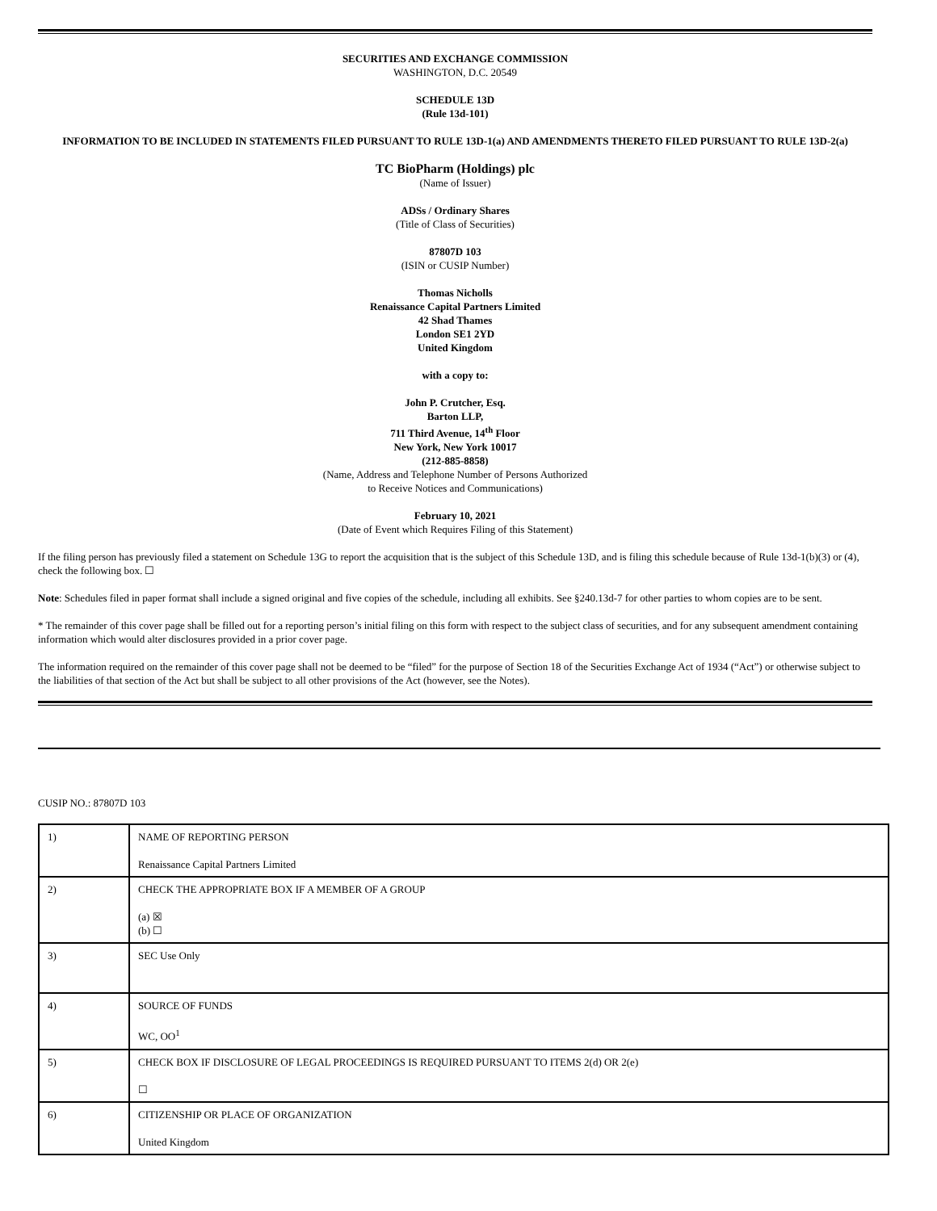SECURITIES AND EXCHANGE COMMISSION
WASHINGTON, D.C. 20549
SCHEDULE 13D
(Rule 13d-101)
INFORMATION TO BE INCLUDED IN STATEMENTS FILED PURSUANT TO RULE 13D-1(a) AND AMENDMENTS THERETO FILED PURSUANT TO RULE 13D-2(a)
TC BioPharm (Holdings) plc
(Name of Issuer)
ADSs / Ordinary Shares
(Title of Class of Securities)
87807D 103
(ISIN or CUSIP Number)
Thomas Nicholls
Renaissance Capital Partners Limited
42 Shad Thames
London SE1 2YD
United Kingdom
with a copy to:
John P. Crutcher, Esq.
Barton LLP,
711 Third Avenue, 14<sup>th</sup> Floor
New York, New York 10017
(212-885-8858)
(Name, Address and Telephone Number of Persons Authorized
to Receive Notices and Communications)
February 10, 2021
(Date of Event which Requires Filing of this Statement)
If the filing person has previously filed a statement on Schedule 13G to report the acquisition that is the subject of this Schedule 13D, and is filing this schedule because of Rule 13d-1(b)(3) or (4), check the following box. ☐
Note: Schedules filed in paper format shall include a signed original and five copies of the schedule, including all exhibits. See §240.13d-7 for other parties to whom copies are to be sent.
* The remainder of this cover page shall be filled out for a reporting person’s initial filing on this form with respect to the subject class of securities, and for any subsequent amendment containing information which would alter disclosures provided in a prior cover page.
The information required on the remainder of this cover page shall not be deemed to be “filed” for the purpose of Section 18 of the Securities Exchange Act of 1934 (“Act”) or otherwise subject to the liabilities of that section of the Act but shall be subject to all other provisions of the Act (however, see the Notes).
CUSIP NO.: 87807D 103
| 1) | NAME OF REPORTING PERSON Renaissance Capital Partners Limited |
| 2) | CHECK THE APPROPRIATE BOX IF A MEMBER OF A GROUP (a) ☒ (b) ☐ |
| 3) | SEC Use Only |
| 4) | SOURCE OF FUNDS WC, OO<sup>1</sup> |
| 5) | CHECK BOX IF DISCLOSURE OF LEGAL PROCEEDINGS IS REQUIRED PURSUANT TO ITEMS 2(d) OR 2(e) ☐ |
| 6) | CITIZENSHIP OR PLACE OF ORGANIZATION United Kingdom |